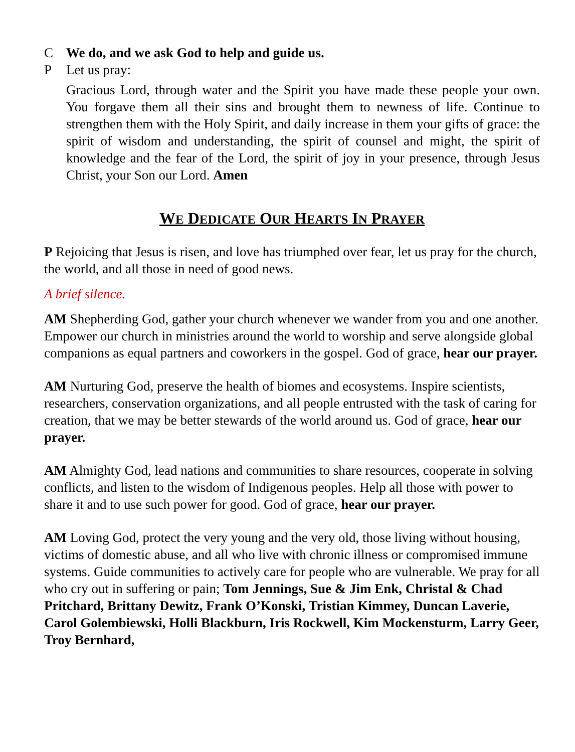C We do, and we ask God to help and guide us.
P Let us pray:
Gracious Lord, through water and the Spirit you have made these people your own. You forgave them all their sins and brought them to newness of life. Continue to strengthen them with the Holy Spirit, and daily increase in them your gifts of grace: the spirit of wisdom and understanding, the spirit of counsel and might, the spirit of knowledge and the fear of the Lord, the spirit of joy in your presence, through Jesus Christ, your Son our Lord. Amen
WE DEDICATE OUR HEARTS IN PRAYER
P Rejoicing that Jesus is risen, and love has triumphed over fear, let us pray for the church, the world, and all those in need of good news.
A brief silence.
AM Shepherding God, gather your church whenever we wander from you and one another. Empower our church in ministries around the world to worship and serve alongside global companions as equal partners and coworkers in the gospel. God of grace, hear our prayer.
AM Nurturing God, preserve the health of biomes and ecosystems. Inspire scientists, researchers, conservation organizations, and all people entrusted with the task of caring for creation, that we may be better stewards of the world around us. God of grace, hear our prayer.
AM Almighty God, lead nations and communities to share resources, cooperate in solving conflicts, and listen to the wisdom of Indigenous peoples. Help all those with power to share it and to use such power for good. God of grace, hear our prayer.
AM Loving God, protect the very young and the very old, those living without housing, victims of domestic abuse, and all who live with chronic illness or compromised immune systems. Guide communities to actively care for people who are vulnerable. We pray for all who cry out in suffering or pain; Tom Jennings, Sue & Jim Enk, Christal & Chad Pritchard, Brittany Dewitz, Frank O’Konski, Tristian Kimmey, Duncan Laverie, Carol Golembiewski, Holli Blackburn, Iris Rockwell, Kim Mockensturm, Larry Geer, Troy Bernhard,